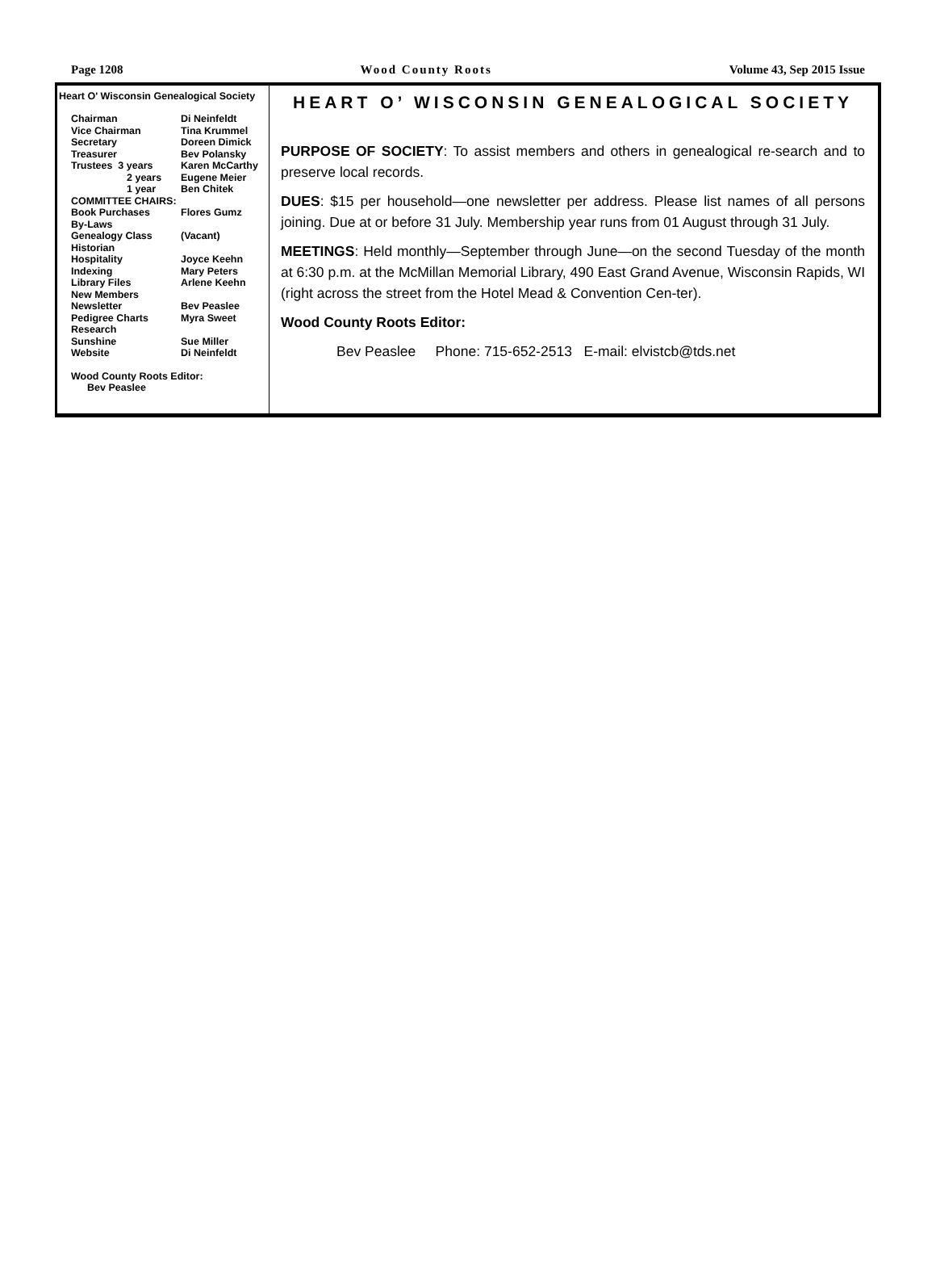Page 1208 Wood County Roots Volume 43, Sep 2015 Issue
Heart O' Wisconsin Genealogical Society
| Chairman | Di Neinfeldt |
| Vice Chairman | Tina Krummel |
| Secretary | Doreen Dimick |
| Treasurer | Bev Polansky |
| Trustees 3 years | Karen McCarthy |
| 2 years | Eugene Meier |
| 1 year | Ben Chitek |
| COMMITTEE CHAIRS: | |
| Book Purchases | Flores Gumz |
| By-Laws | |
| Genealogy Class | (Vacant) |
| Historian | |
| Hospitality | Joyce Keehn |
| Indexing | Mary Peters |
| Library Files | Arlene Keehn |
| New Members | |
| Newsletter | Bev Peaslee |
| Pedigree Charts | Myra Sweet |
| Research | |
| Sunshine | Sue Miller |
| Website | Di Neinfeldt |
| Wood County Roots Editor: | |
| Bev Peaslee | |
HEART O’ WISCONSIN GENEALOGICAL SOCIETY
PURPOSE OF SOCIETY: To assist members and others in genealogical re-search and to preserve local records.
DUES: $15 per household—one newsletter per address. Please list names of all persons joining. Due at or before 31 July. Membership year runs from 01 August through 31 July.
MEETINGS: Held monthly—September through June—on the second Tuesday of the month at 6:30 p.m. at the McMillan Memorial Library, 490 East Grand Avenue, Wisconsin Rapids, WI (right across the street from the Hotel Mead & Convention Cen-ter).
Wood County Roots Editor:
Bev Peaslee Phone: 715-652-2513 E-mail: elvistcb@tds.net